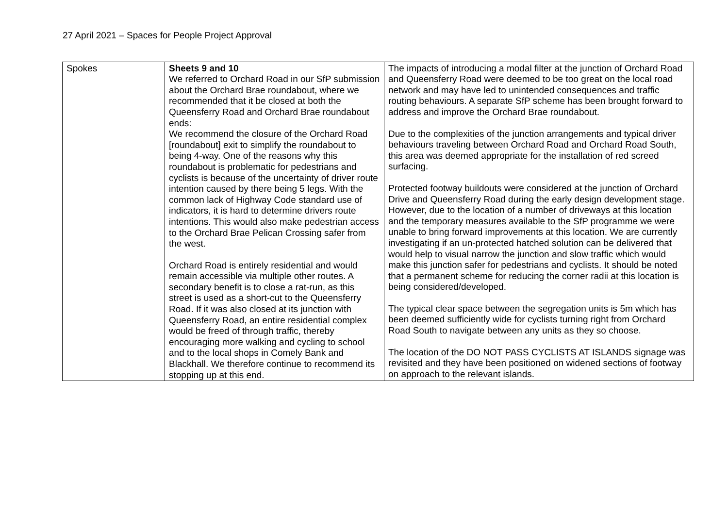27 April 2021 – Spaces for People Project Approval
| Spokes | Sheets 9 and 10 We referred to Orchard Road in our SfP submission about the Orchard Brae roundabout, where we recommended that it be closed at both the Queensferry Road and Orchard Brae roundabout ends: We recommend the closure of the Orchard Road [roundabout] exit to simplify the roundabout to being 4-way. One of the reasons why this roundabout is problematic for pedestrians and cyclists is because of the uncertainty of driver route intention caused by there being 5 legs. With the common lack of Highway Code standard use of indicators, it is hard to determine drivers route intentions. This would also make pedestrian access to the Orchard Brae Pelican Crossing safer from the west. Orchard Road is entirely residential and would remain accessible via multiple other routes. A secondary benefit is to close a rat-run, as this street is used as a short-cut to the Queensferry Road. If it was also closed at its junction with Queensferry Road, an entire residential complex would be freed of through traffic, thereby encouraging more walking and cycling to school and to the local shops in Comely Bank and Blackhall. We therefore continue to recommend its stopping up at this end. | The impacts of introducing a modal filter at the junction of Orchard Road and Queensferry Road were deemed to be too great on the local road network and may have led to unintended consequences and traffic routing behaviours. A separate SfP scheme has been brought forward to address and improve the Orchard Brae roundabout. Due to the complexities of the junction arrangements and typical driver behaviours traveling between Orchard Road and Orchard Road South, this area was deemed appropriate for the installation of red screed surfacing. Protected footway buildouts were considered at the junction of Orchard Drive and Queensferry Road during the early design development stage. However, due to the location of a number of driveways at this location and the temporary measures available to the SfP programme we were unable to bring forward improvements at this location. We are currently investigating if an un-protected hatched solution can be delivered that would help to visual narrow the junction and slow traffic which would make this junction safer for pedestrians and cyclists. It should be noted that a permanent scheme for reducing the corner radii at this location is being considered/developed. The typical clear space between the segregation units is 5m which has been deemed sufficiently wide for cyclists turning right from Orchard Road South to navigate between any units as they so choose. The location of the DO NOT PASS CYCLISTS AT ISLANDS signage was revisited and they have been positioned on widened sections of footway on approach to the relevant islands. |